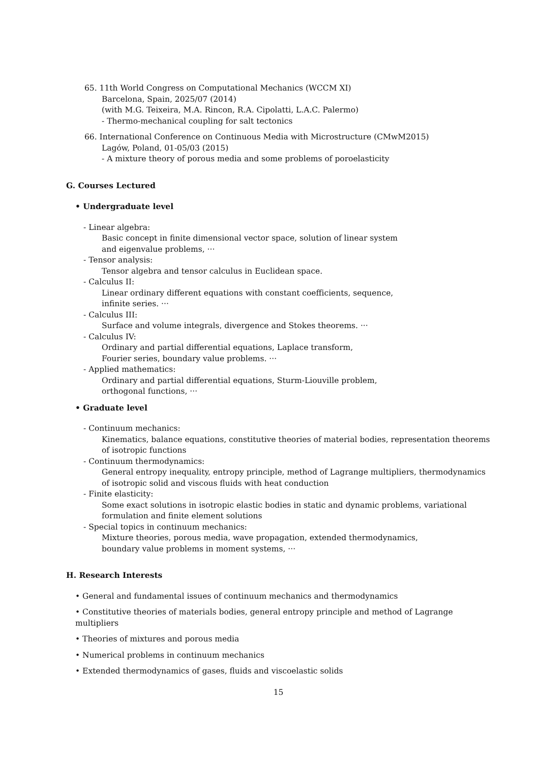65. 11th World Congress on Computational Mechanics (WCCM XI)
Barcelona, Spain, 2025/07 (2014)
(with M.G. Teixeira, M.A. Rincon, R.A. Cipolatti, L.A.C. Palermo)
- Thermo-mechanical coupling for salt tectonics
66. International Conference on Continuous Media with Microstructure (CMwM2015)
Lagów, Poland, 01-05/03 (2015)
- A mixture theory of porous media and some problems of poroelasticity
G. Courses Lectured
• Undergraduate level
- Linear algebra:
Basic concept in finite dimensional vector space, solution of linear system
and eigenvalue problems, ···
- Tensor analysis:
Tensor algebra and tensor calculus in Euclidean space.
- Calculus II:
Linear ordinary different equations with constant coefficients, sequence,
infinite series. ···
- Calculus III:
Surface and volume integrals, divergence and Stokes theorems. ···
- Calculus IV:
Ordinary and partial differential equations, Laplace transform,
Fourier series, boundary value problems. ···
- Applied mathematics:
Ordinary and partial differential equations, Sturm-Liouville problem,
orthogonal functions, ···
• Graduate level
- Continuum mechanics:
Kinematics, balance equations, constitutive theories of material bodies, representation theorems of isotropic functions
- Continuum thermodynamics:
General entropy inequality, entropy principle, method of Lagrange multipliers, thermodynamics of isotropic solid and viscous fluids with heat conduction
- Finite elasticity:
Some exact solutions in isotropic elastic bodies in static and dynamic problems, variational formulation and finite element solutions
- Special topics in continuum mechanics:
Mixture theories, porous media, wave propagation, extended thermodynamics,
boundary value problems in moment systems, ···
H. Research Interests
• General and fundamental issues of continuum mechanics and thermodynamics
• Constitutive theories of materials bodies, general entropy principle and method of Lagrange multipliers
• Theories of mixtures and porous media
• Numerical problems in continuum mechanics
• Extended thermodynamics of gases, fluids and viscoelastic solids
15